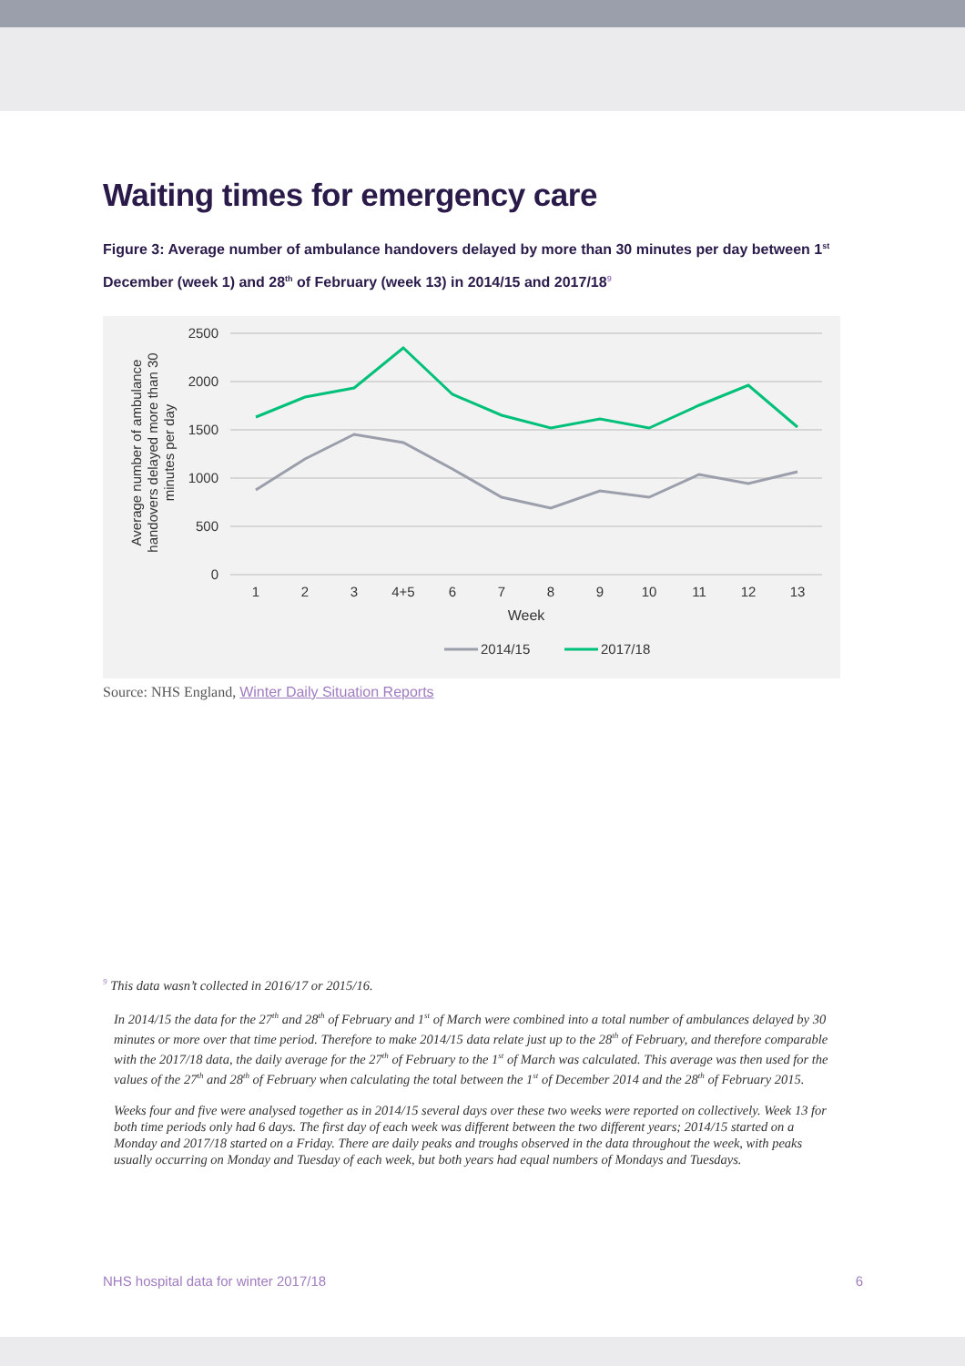Waiting times for emergency care
Figure 3: Average number of ambulance handovers delayed by more than 30 minutes per day between 1<sup>st</sup> December (week 1) and 28<sup>th</sup> of February (week 13) in 2014/15 and 2017/18<sup>9</sup>
2500
2000
1500
1000
500
0
1
2
3
4+5
6
7
8
9
10
11
12
13
Week
Average number of ambulance
handovers delayed more than 30
minutes per day
2014/15
2017/18
Source: NHS England, Winter Daily Situation Reports
<sup>9</sup> This data wasn’t collected in 2016/17 or 2015/16.
In 2014/15 the data for the 27<sup>th</sup> and 28<sup>th</sup> of February and 1<sup>st</sup> of March were combined into a total number of ambulances delayed by 30 minutes or more over that time period. Therefore to make 2014/15 data relate just up to the 28<sup>th</sup> of February, and therefore comparable with the 2017/18 data, the daily average for the 27<sup>th</sup> of February to the 1<sup>st</sup> of March was calculated. This average was then used for the values of the 27<sup>th</sup> and 28<sup>th</sup> of February when calculating the total between the 1<sup>st</sup> of December 2014 and the 28<sup>th</sup> of February 2015.
Weeks four and five were analysed together as in 2014/15 several days over these two weeks were reported on collectively. Week 13 for both time periods only had 6 days. The first day of each week was different between the two different years; 2014/15 started on a Monday and 2017/18 started on a Friday. There are daily peaks and troughs observed in the data throughout the week, with peaks usually occurring on Monday and Tuesday of each week, but both years had equal numbers of Mondays and Tuesdays.
NHS hospital data for winter 2017/18 6